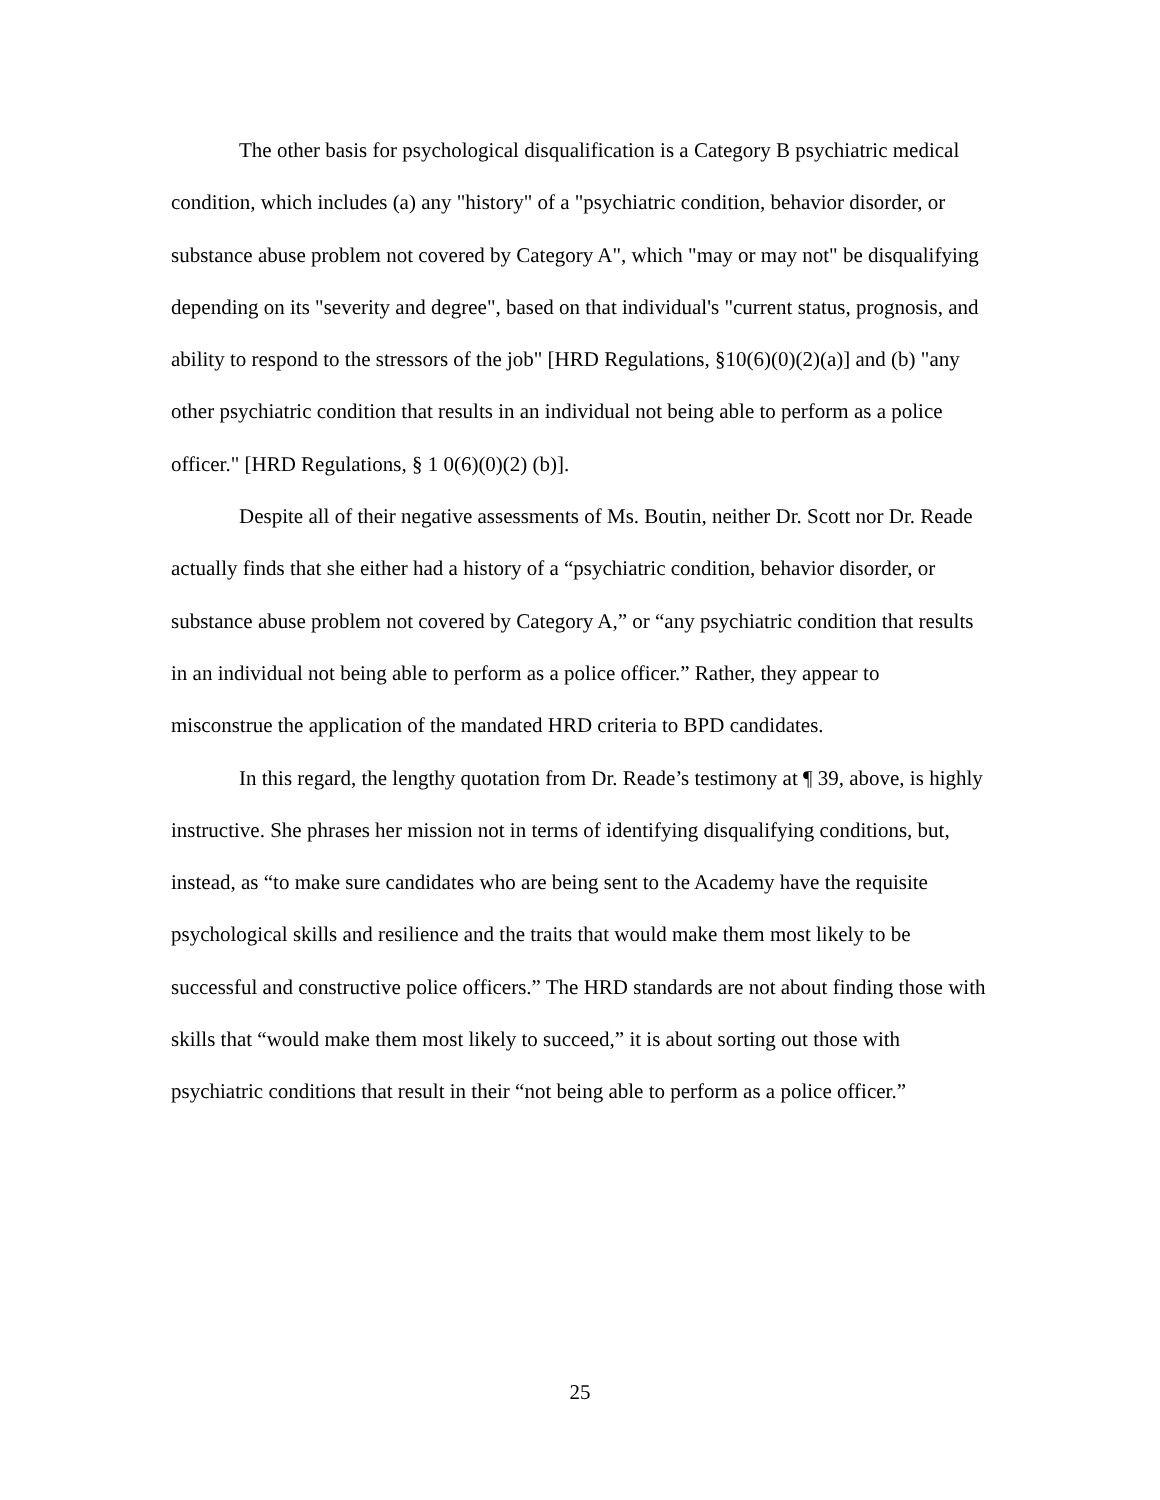The other basis for psychological disqualification is a Category B psychiatric medical condition, which includes (a) any "history" of a "psychiatric condition, behavior disorder, or substance abuse problem not covered by Category A", which "may or may not" be disqualifying depending on its "severity and degree", based on that individual's "current status, prognosis, and ability to respond to the stressors of the job" [HRD Regulations, §10(6)(0)(2)(a)] and (b) "any other psychiatric condition that results in an individual not being able to perform as a police officer." [HRD Regulations, § 1 0(6)(0)(2) (b)].
Despite all of their negative assessments of Ms. Boutin, neither Dr. Scott nor Dr. Reade actually finds that she either had a history of a “psychiatric condition, behavior disorder, or substance abuse problem not covered by Category A,” or “any psychiatric condition that results in an individual not being able to perform as a police officer.” Rather, they appear to misconstrue the application of the mandated HRD criteria to BPD candidates.
In this regard, the lengthy quotation from Dr. Reade’s testimony at ¶ 39, above, is highly instructive. She phrases her mission not in terms of identifying disqualifying conditions, but, instead, as “to make sure candidates who are being sent to the Academy have the requisite psychological skills and resilience and the traits that would make them most likely to be successful and constructive police officers.” The HRD standards are not about finding those with skills that “would make them most likely to succeed,” it is about sorting out those with psychiatric conditions that result in their “not being able to perform as a police officer.”
25